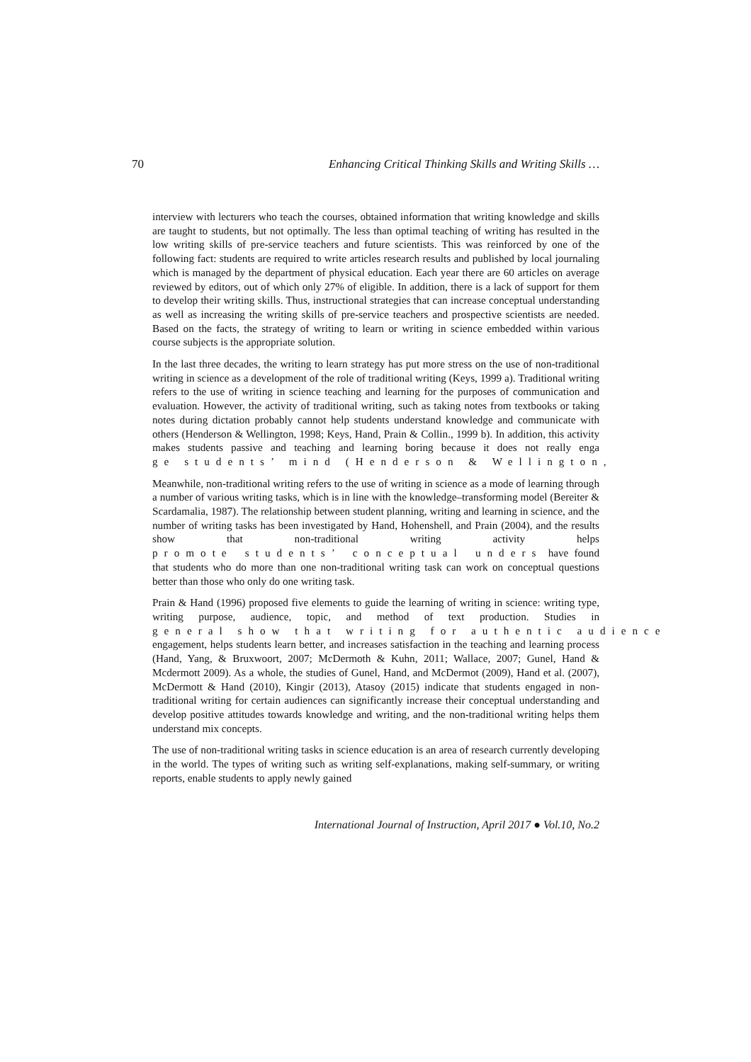70 Enhancing Critical Thinking Skills and Writing Skills …
interview with lecturers who teach the courses, obtained information that writing knowledge and skills are taught to students, but not optimally. The less than optimal teaching of writing has resulted in the low writing skills of pre-service teachers and future scientists. This was reinforced by one of the following fact: students are required to write articles research results and published by local journaling which is managed by the department of physical education. Each year there are 60 articles on average reviewed by editors, out of which only 27% of eligible. In addition, there is a lack of support for them to develop their writing skills. Thus, instructional strategies that can increase conceptual understanding as well as increasing the writing skills of pre-service teachers and prospective scientists are needed. Based on the facts, the strategy of writing to learn or writing in science embedded within various course subjects is the appropriate solution.
In the last three decades, the writing to learn strategy has put more stress on the use of non-traditional writing in science as a development of the role of traditional writing (Keys, 1999 a). Traditional writing refers to the use of writing in science teaching and learning for the purposes of communication and evaluation. However, the activity of traditional writing, such as taking notes from textbooks or taking notes during dictation probably cannot help students understand knowledge and communicate with others (Henderson & Wellington, 1998; Keys, Hand, Prain & Collin., 1999 b). In addition, this activity makes students passive and teaching and learning boring because it does not really enga ge students’ mind (Henderson & Wellington,
Meanwhile, non-traditional writing refers to the use of writing in science as a mode of learning through a number of various writing tasks, which is in line with the knowledge–transforming model (Bereiter & Scardamalia, 1987). The relationship between student planning, writing and learning in science, and the number of writing tasks has been investigated by Hand, Hohenshell, and Prain (2004), and the results show that non-traditional writing activity helps promote students’ conceptual unders have found that students who do more than one non-traditional writing task can work on conceptual questions better than those who only do one writing task.
Prain & Hand (1996) proposed five elements to guide the learning of writing in science: writing type, writing purpose, audience, topic, and method of text production. Studies in general show that writing for authentic audience engagement, helps students learn better, and increases satisfaction in the teaching and learning process (Hand, Yang, & Bruxwoort, 2007; McDermoth & Kuhn, 2011; Wallace, 2007; Gunel, Hand & Mcdermott 2009). As a whole, the studies of Gunel, Hand, and McDermot (2009), Hand et al. (2007), McDermott & Hand (2010), Kingir (2013), Atasoy (2015) indicate that students engaged in non-traditional writing for certain audiences can significantly increase their conceptual understanding and develop positive attitudes towards knowledge and writing, and the non-traditional writing helps them understand mix concepts.
The use of non-traditional writing tasks in science education is an area of research currently developing in the world. The types of writing such as writing self-explanations, making self-summary, or writing reports, enable students to apply newly gained
International Journal of Instruction, April 2017 ● Vol.10, No.2